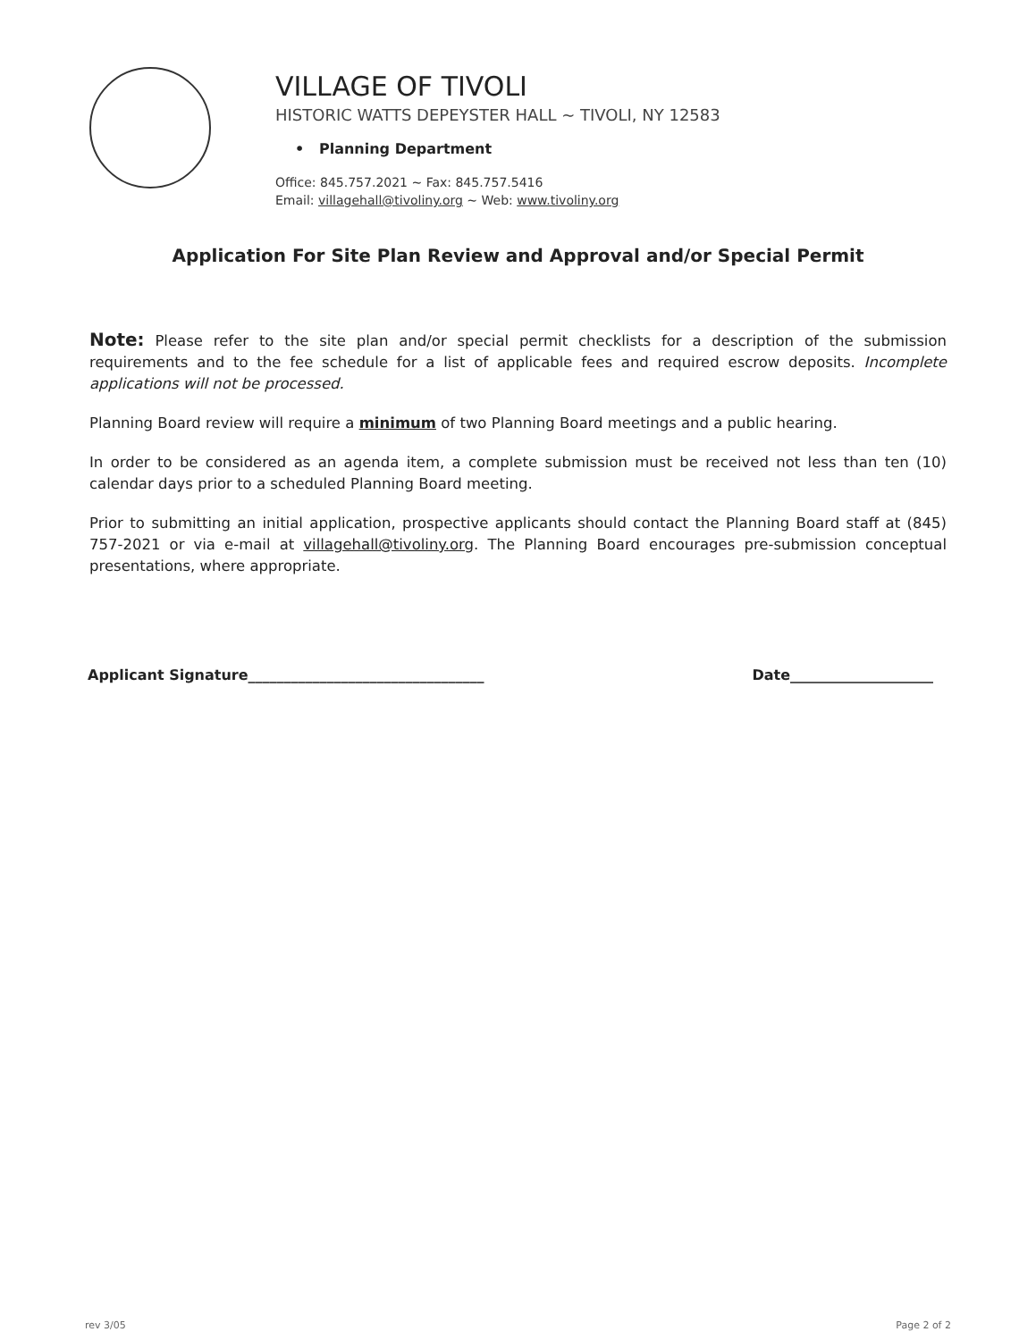VILLAGE OF TIVOLI
HISTORIC WATTS DEPEYSTER HALL ~ TIVOLI, NY 12583
• Planning Department
Office: 845.757.2021 ~ Fax: 845.757.5416
Email: villagehall@tivoliny.org ~ Web: www.tivoliny.org
Application For Site Plan Review and Approval and/or Special Permit
Note: Please refer to the site plan and/or special permit checklists for a description of the submission requirements and to the fee schedule for a list of applicable fees and required escrow deposits. Incomplete applications will not be processed.
Planning Board review will require a minimum of two Planning Board meetings and a public hearing.
In order to be considered as an agenda item, a complete submission must be received not less than ten (10) calendar days prior to a scheduled Planning Board meeting.
Prior to submitting an initial application, prospective applicants should contact the Planning Board staff at (845) 757-2021 or via e-mail at villagehall@tivoliny.org. The Planning Board encourages pre-submission conceptual presentations, where appropriate.
Applicant Signature_________________________________ Date____________________
rev 3/05 Page 2 of 2